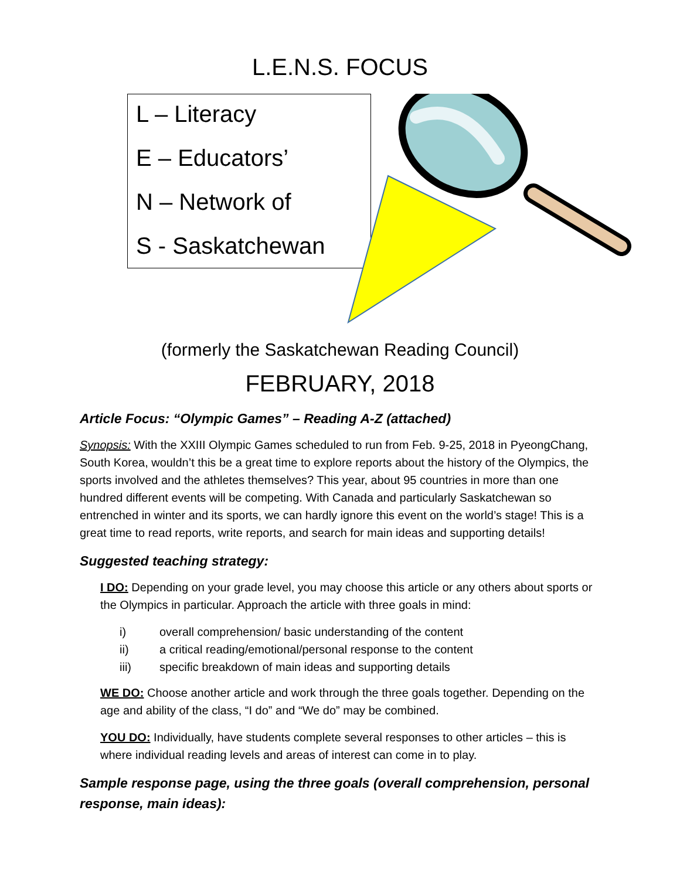L.E.N.S. FOCUS
L – Literacy
E – Educators’
N – Network of
S - Saskatchewan
(formerly the Saskatchewan Reading Council)
FEBRUARY, 2018
Article Focus: “Olympic Games” – Reading A-Z (attached)
Synopsis: With the XXIII Olympic Games scheduled to run from Feb. 9-25, 2018 in PyeongChang, South Korea, wouldn’t this be a great time to explore reports about the history of the Olympics, the sports involved and the athletes themselves? This year, about 95 countries in more than one hundred different events will be competing. With Canada and particularly Saskatchewan so entrenched in winter and its sports, we can hardly ignore this event on the world’s stage! This is a great time to read reports, write reports, and search for main ideas and supporting details!
Suggested teaching strategy:
I DO: Depending on your grade level, you may choose this article or any others about sports or the Olympics in particular. Approach the article with three goals in mind:
i) overall comprehension/ basic understanding of the content
ii) a critical reading/emotional/personal response to the content
iii) specific breakdown of main ideas and supporting details
WE DO: Choose another article and work through the three goals together. Depending on the age and ability of the class, “I do” and “We do” may be combined.
YOU DO: Individually, have students complete several responses to other articles – this is where individual reading levels and areas of interest can come in to play.
Sample response page, using the three goals (overall comprehension, personal response, main ideas):